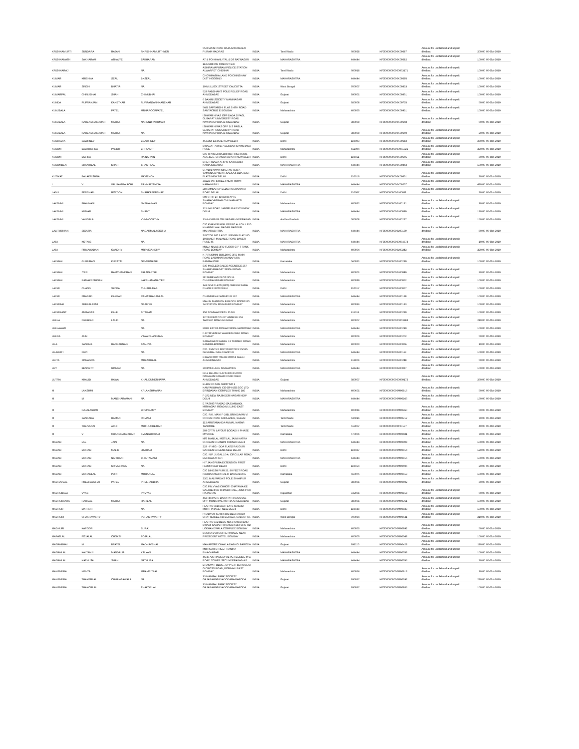| KRISHNAMURTI | SUNDARA | RAJAN | RKRISHNAMURTHYER | | 55 II MAIN ROAD RAJA ANNAMALAI PURAM MADRAS | INDIA | Tamil Nadu | | 600028 | INFO000000000K00687 | Amount for unclaimed and unpaid dividend | 200.00 | 05-Oct-2019 |
| KRISHNANATH | SAKHARAM | ATHALYE | SAKHARAM | | AT & PO KHANU TAL & DT RATNAGIRI | INDIA | MAHARASHTRA | | 444444 | INFO000000000K00582 | Amount for unclaimed and unpaid dividend | 100.00 | 05-Oct-2019 |
| KRISHNARAJ | | | NA | | 11/6 SRIRAM COLONY B/H ABHIRAMAPURAM POLICE STATION ALWARPET CHENNAI | INDIA | Tamil Nadu | | 600018 | INFO0000000000053171 | Amount for unclaimed and unpaid dividend | 100.00 | 05-Oct-2019 |
| KUMAR | KRISHNA | SEAL | BKSEAL | | CHOWMATHA LANE PO CHINSHAW DIST HOOGHLY | INDIA | MAHARASHTRA | | 444444 | INFO000000000K00595 | Amount for unclaimed and unpaid dividend | 100.00 | 05-Oct-2019 |
| KUMAR | SINGH | BHATIA | NA | | 19 MULLICK STREET CALCUTTA | INDIA | West Bengal | | 700007 | INFO000000000K00833 | Amount for unclaimed and unpaid dividend | 100.00 | 05-Oct-2019 |
| KUMARPAL | CHINUBHAI | SHAH | CHINUBHAI | | 529 PADSHAH'S POLE RELIEF ROAD AHMEDABAD | INDIA | Gujarat | | 390001 | INFO000000000K00851 | Amount for unclaimed and unpaid dividend | 100.00 | 05-Oct-2019 |
| KUNDA | RUPRANJAN | KANETKAR | RUPRANJANNKANEKAR | | 6 DAXINI SOCIETY MANINAGAR AHMEDABAD | INDIA | Gujarat | | 380008 | INFO000000000K00735 | Amount for unclaimed and unpaid dividend | 50.00 | 05-Oct-2019 |
| KUNJBALA | | PATEL | MRHAROORPATEL | | 56/B SAPTARSHI FLAT S 4TH ROAD SANTACRUZ E BOMBAY | INDIA | Maharashtra | | 400055 | INFO000000000K00931 | Amount for unclaimed and unpaid dividend | 100.00 | 05-Oct-2019 |
| KUNJBALA | NARENDRAKUMAR | MEHTA | NARENDRAKUMAR | | ISHWAR NIVAS OPP DADA S PAGL GUJARAT UNIVERSITY ROAD NAVRANGPURA AHMEDABAD | INDIA | Gujarat | | 380009 | INFO000000000K00658 | Amount for unclaimed and unpaid dividend | 50.00 | 05-Oct-2019 |
| KUNJBALA | NARENDRAKUMAR | MEHTA | NA | | ISHWAR NIWAS OPP D S PAGLA GUJARAT UNIVERSITY ROAD NAVRANGPURA AHMEDABAD | INDIA | Gujarat | | 380009 | INFO000000000K00659 | Amount for unclaimed and unpaid dividend | 20.00 | 05-Oct-2019 |
| KUSHALYA | SAWHNEY | | BSAWHNEY | | 45 LODI ESTATE NEW DELHI | INDIA | Delhi | | 110003 | INFO000000000K00682 | Amount for unclaimed and unpaid dividend | 230.00 | 05-Oct-2019 |
| KUSUM | BALKRISHNA | PANDIT | BRPANDIT | | SWAGAT 759/107 DECCAN GYMKHANA PUNE | INDIA | Maharashtra | | 411004 | INFO0000000000051021 | Amount for unclaimed and unpaid dividend | 320.00 | 05-Oct-2019 |
| KUSUM | MEHRA | | RAINARAIN | | C/O R N MEHRA BRITISH HIGH COM. ACC.SEC. CHANAKYAPURI NEW DELHI | INDIA | Delhi | | 110011 | INFO000000000K00555 | Amount for unclaimed and unpaid dividend | 30.00 | 05-Oct-2019 |
| KUSUMBEN | SHANTILAL | SHAH | SHANTILAL | | SHETHWADA AT&PO KAIRA DIST KAIRA GUJARAT | INDIA | MAHARASHTRA | | 444444 | INFO000000000K00362 | Amount for unclaimed and unpaid dividend | 100.00 | 05-Oct-2019 |
| KUTIKAT | BALAKRISHNA | | MKMENON | | C-7/191 NAVIN NIKETAN H.207, YAMUNA APTS,NR.KALKAJI,DDA-(LIG) FLATS NEW DELHI | INDIA | Delhi | | 110019 | INFO000000000K00651 | Amount for unclaimed and unpaid dividend | 20.00 | 05-Oct-2019 |
| L | V | VALLIAMMAIACHI | RAMNADSINDIA | | JAWAHAR STREET NEW TOWN KARAIKUDI 1 | INDIA | MAHARASHTRA | | 444444 | INFO000000000V00257 | Amount for unclaimed and unpaid dividend | 420.00 | 05-Oct-2019 |
| LADLI | PERSHAD | ROZDON | SHARKAPERSHAD | | 28 RAMSARUP BLDG ROSHANARA ROAD DELHI | INDIA | Delhi | | 110007 | INFO000000000L00011 | Amount for unclaimed and unpaid dividend | 20.00 | 05-Oct-2019 |
| LAKSHMI | BHAVNANI | | NKBHAVNANI | | 508 5TH FLR SINDHU APTS SHARADAGRAM CHUNABHATTI BOMBAY | INDIA | Maharashtra | | 400022 | INFO000000000L00191 | Amount for unclaimed and unpaid dividend | 10.00 | 05-Oct-2019 |
| LAKSHMI | KUMAR | | SHANTI | | 12 LINK ROAD JANGPURA EXTN NEW DELHI | INDIA | MAHARASHTRA | | 444444 | INFO000000000L00030 | Amount for unclaimed and unpaid dividend | 120.00 | 05-Oct-2019 |
| LAKSHMI | VANGALA | | VVNMOORTHY | | 13-6-434/B/83 OM NAGAR HYDERABAD | INDIA | Andhra Pradesh | | 500008 | INFO000000000L00227 | Amount for unclaimed and unpaid dividend | 150.00 | 05-Oct-2019 |
| LALITMOHAN | SIGATIA | | NAGARMALJISIGTIA | | C/O KHANDELWAL FERRO ALLOY L P O KHANDELWAL NAGAR NAGPUR MAHARASHTRA | INDIA | MAHARASHTRA | | 444444 | INFO000000000L00190 | Amount for unclaimed and unpaid dividend | 80.00 | 05-Oct-2019 |
| LATA | KOTNIS | | NA | | SECTOR NO 1 ADITI JEEVAN FLAT NO 10 BANER MALANJE ROAD BANER PUNE 45 | INDIA | MAHARASHTRA | | 444444 | INFO0000000000054674 | Amount for unclaimed and unpaid dividend | 10.00 | 05-Oct-2019 |
| LATA | PRIYAWADAN | GANDHY | MRPMGANDHY | | MULJI NIVAS 3RD FLOOR C P T TANK ROAD BOMBAY | INDIA | Maharashtra | | 400004 | INFO000000000L00243 | Amount for unclaimed and unpaid dividend | 320.00 | 05-Oct-2019 |
| LAXMAN | GURURAO | KURATTI | GRVKUNATHI | | K-7,RUKMINI BUILDING 3RD MAIN ROAD LAXMINARAYANAPURA BANGALORE | INDIA | Karnataka | | 560021 | INFO000000000L00230 | Amount for unclaimed and unpaid dividend | 100.00 | 05-Oct-2019 |
| LAXMAN | IYER | RAMCHANDRAN | PALAPARTHI | | S/O MACLEO SALES AGENCIES 257 SHAHID BHAGAT SINGH ROAD BOMBAY | INDIA | Maharashtra | | 400001 | INFO000000000L00049 | Amount for unclaimed and unpaid dividend | 20.00 | 05-Oct-2019 |
| LAXMAN | RAMAKRISHNAN | | LAKSHAMANAIYER | | 2F SHREYAS PLOT NO 16 CHHEDANAGAR BOMBAY | INDIA | Maharashtra | | 400089 | INFO000000000L00052 | Amount for unclaimed and unpaid dividend | 100.00 | 05-Oct-2019 |
| LAXMI | CHAND | SATIJA | CHHABILDAS | | 141 DDA FLATS (RPS) SHEIKH SARAI PHASE I NEW DELHI | INDIA | Delhi | | 110017 | INFO000000000L00057 | Amount for unclaimed and unpaid dividend | 100.00 | 05-Oct-2019 |
| LAXMI | PRASAD | KAKKAR | RAMASHARANLAL | | CHANDIANA FATEHPUR U P | INDIA | MAHARASHTRA | | 444444 | INFO000000000L00128 | Amount for unclaimed and unpaid dividend | 100.00 | 05-Oct-2019 |
| LAXMIBAI | SUBBALAXMI | | NSAIYER | | MAHIM MANSION B BLOCK ROOM NO 74 STATION RD MAHIM BOMBAY | INDIA | Maharashtra | | 400016 | INFO000000000L00133 | Amount for unclaimed and unpaid dividend | 100.00 | 05-Oct-2019 |
| LAXMIKANT | AMBADAS | KALE | SITARAM | | 158 SOMWAR PETH PUNE | INDIA | Maharashtra | | 411011 | INFO000000000L00239 | Amount for unclaimed and unpaid dividend | 100.00 | 05-Oct-2019 |
| LEELA | DIWAKAR | LAUD | NA | | 12 TARDEO COURT ANNEXE 251 TARDEO ROAD MUMBAI | INDIA | Maharashtra | | 400007 | INFO0000000000053988 | Amount for unclaimed and unpaid dividend | 210.00 | 05-Oct-2019 |
| LEELAWATI | | | NA | | 903/4 KATRA MOHAR SINGH AMRITSAR | INDIA | MAHARASHTRA | | 444444 | INFO000000000L00219 | Amount for unclaimed and unpaid dividend | 100.00 | 05-Oct-2019 |
| LEENA | JAIN | | VINAYCHANDJAIN | | F-8 TRIVENI 66 WALKESHWAR ROAD BOMBAY | INDIA | Maharashtra | | 400006 | INFO000000000L00202 | Amount for unclaimed and unpaid dividend | 50.00 | 05-Oct-2019 |
| LILA | SANJIVA | RAOKARNAD | SANJIVA | | SARASWATI SADAN 13 TURNER ROAD BANDRA BOMBAY | INDIA | Maharashtra | | 400050 | INFO000000000L00066 | Amount for unclaimed and unpaid dividend | 10.00 | 05-Oct-2019 |
| LILAWATI | DEVI | | NA | | C/O. SYNTEX DISTRIBUTORS 55/115 GENERAL GANJ KANPUR | INDIA | MAHARASHTRA | | 444444 | INFO000000000L00113 | Amount for unclaimed and unpaid dividend | 100.00 | 05-Oct-2019 |
| LILITA | SONAGRA | | MRBABULAL | | KIRAN FOOT WEAR MOCHI GALLI AHMEDNAGAR | INDIA | Maharashtra | | 414001 | INFO000000000L00248 | Amount for unclaimed and unpaid dividend | 50.00 | 05-Oct-2019 |
| LILY | BENNETT | GOMEZ | NA | | 30 IPOH LANE SINGAPORE | INDIA | MAHARASHTRA | | 444444 | INFO000000000L00087 | Amount for unclaimed and unpaid dividend | 100.00 | 05-Oct-2019 |
| LUTFIA | KHALID | HAWA | KHALIDUMERHAWA | | D/12 DELITE FLATS 3RD FLOOR NARAYAN NAGAR ROAD PALDI AHMEDABAD | INDIA | Gujarat | | 380007 | INFO0000000000050172 | Amount for unclaimed and unpaid dividend | 260.00 | 05-Oct-2019 |
| M | LAKSHMI | | KRLAKSHMANAN | | BLDG NO 58/B SHOP NO 1 KANYAKUMARI CO-OP HSG SOC LTD BRINDAVAN COMPLEX THANE (W) | INDIA | Maharashtra | | 400601 | INFO000000000M00916 | Amount for unclaimed and unpaid dividend | 50.00 | 05-Oct-2019 |
| M | M | MANSHARAMANI | NA | | F-272 NEW RAJINDER NAGAR NEW DELHI | INDIA | MAHARASHTRA | | 444444 | INFO000000000M00165 | Amount for unclaimed and unpaid dividend | 150.00 | 05-Oct-2019 |
| M | RAJALASHMI | | DRMNSAMY | | E YASHO PRASAD SAJJANWADI, MITHAGAR ROAD MULUND EAST BOMBAY | INDIA | Maharashtra | | 400081 | INFO000000000M00360 | Amount for unclaimed and unpaid dividend | 50.00 | 05-Oct-2019 |
| M | SANKARA | RAMAN | RKMANI | | C/O. R.K. MANI F-24B, BRINDAVAN VI CROSS ROAD FAIRLANDS, SELEM | INDIA | Tamil Nadu | | 636016 | INFO000000000M00717 | Amount for unclaimed and unpaid dividend | 70.00 | 05-Oct-2019 |
| M | THEIVANAI | ACHI | MUTHUCHETIAR | | 112 ARUTANANDA AMMAL NAGAR TANJORE | INDIA | Tamil Nadu | | 613007 | INFO000000000T00137 | Amount for unclaimed and unpaid dividend | 40.00 | 05-Oct-2019 |
| M | V | CHANDRASEKHAR | KVENGUSWAMI | | 203 CFTRI LAYOUT BOGADI II PHASE MYSORE | INDIA | Karnataka | | 570006 | INFO000000000M00681 | Amount for unclaimed and unpaid dividend | 70.00 | 05-Oct-2019 |
| MADAN | LAL | JAIN | NA | | M/S MANILAL MOTILAL JAINI KATRA CHOBAN CHANDNI CHOWK DELHI | INDIA | MAHARASHTRA | | 444444 | INFO000000000M00008 | Amount for unclaimed and unpaid dividend | 100.00 | 05-Oct-2019 |
| MADAN | MOHAN | MALIK | JITARAM | | 229 - F MIG - DDA FLATS RAJOURI GARDEN GREENS NEW DELHI | INDIA | Delhi | | 110027 | INFO000000000M00014 | Amount for unclaimed and unpaid dividend | 120.00 | 05-Oct-2019 |
| MADAN | MOHAN | NAITHANI | CHINTAMANI | | C/O. N.P. JUGAL 10-A. CIRCULAR ROAD DEHRADUN U.P. | INDIA | MAHARASHTRA | | 444444 | INFO000000000M00015 | Amount for unclaimed and unpaid dividend | 100.00 | 05-Oct-2019 |
| MADAN | MOHAN | SRIVASTAVA | NA | | H 7 JANGPURA EXTENSION FIRST FLOOR NEW DELHI | INDIA | Delhi | | 110014 | INFO000000000M00596 | Amount for unclaimed and unpaid dividend | 20.00 | 05-Oct-2019 |
| MADAN | MOHANLAL | PURI | MOHANLAL | | C/O DINESH PURI 23, 80 FEET ROAD INDIRANAGAR HAL III BANGALORE | INDIA | Karnataka | | 560075 | INFO000000000M00413 | Amount for unclaimed and unpaid dividend | 100.00 | 05-Oct-2019 |
| MADHAVLAL | PRELHADBHAI | PATEL | PRELHADBHAI | | 2301 MALIWADA'S POLE SHAHPUR AHMEDABAD | INDIA | Gujarat | | 380001 | INFO000000000M00692 | Amount for unclaimed and unpaid dividend | 30.00 | 05-Oct-2019 |
| MADHUBALA | VYAS | | PNVYAS | | C/O.P.N.VYAS CHHOTI CHATANIA KE GALI BEHIND CHANDI HALL, JODHPUR RAJASTAN | INDIA | Rajasthan | | 342001 | INFO000000000M00918 | Amount for unclaimed and unpaid dividend | 50.00 | 05-Oct-2019 |
| MADHUKANTA | HARILAL | MEHTA | HARILAL | | 463 HIRPARU DANA PITH NAVDVAS OPP MUNICIPAL KOTHA AHMEDABAD | INDIA | Gujarat | | 380001 | INFO000000000M00761 | Amount for unclaimed and unpaid dividend | 100.00 | 05-Oct-2019 |
| MADHUR | MATHUR | | NA | | FLAT NO 40B DDA FLATS MASJID MOTH PHASE I NEW DELHI | INDIA | Delhi | | 110048 | INFO000000000M00033 | Amount for unclaimed and unpaid dividend | 100.00 | 05-Oct-2019 |
| MADHURI | CHAKRAVARTY | | PCHAKRAVARTY | | PRADYOT KUTIR 46M BECHARAM CHATTERJEE RD BEHALA, CALCUTTA. | INDIA | West Bengal | | 700034 | INFO000000000M00441 | Amount for unclaimed and unpaid dividend | 210.00 | 05-Oct-2019 |
| MADHURI | KAPOOR | | SURAJ | | FLAT NO 102 BLDG NO 2 KAMDHENU SWAMI SAMARTH NAGAR 1ST CRS RD LOKHANDWALA COMPLEX BOMBAY | INDIA | Maharashtra | | 400053 | INFO000000000M00992 | Amount for unclaimed and unpaid dividend | 50.00 | 05-Oct-2019 |
| MAFATLAL | FOJALAL | CHOKSI | FOJALAL | | SUNITA B'98 CUFFE PARADE NEAR PRESIDENT HOTEL BOMBAY | INDIA | Maharashtra | | 400005 | INFO000000000M00048 | Amount for unclaimed and unpaid dividend | 100.00 | 05-Oct-2019 |
| MAGANBHAI | M | BPATEL | MADHAVBHAI | | MANAPORE CHAKLA DABHOI BARODA | INDIA | Gujarat | | 391110 | INFO000000000M00428 | Amount for unclaimed and unpaid dividend | 110.00 | 05-Oct-2019 |
| MAGANLAL | KALYANJI | MANDALIA | KALYAN | | MOTIGAR STREET RANIKA BHAVNAGAR | INDIA | MAHARASHTRA | | 444444 | INFO000000000M00053 | Amount for unclaimed and unpaid dividend | 100.00 | 05-Oct-2019 |
| MAGANLAL | NATHUSA | SHAH | NATHUSA | | 45/45 A/C RAMGOPAL PET BESIDE M G ROAD TOWER SECUNDERABAD A P | INDIA | MAHARASHTRA | | 444444 | INFO000000000M00056 | Amount for unclaimed and unpaid dividend | 70.00 | 05-Oct-2019 |
| MAHENDRA | MEHTA | | MRAMRITLAL | | BHAGVATI BLDG., OPP G H SCHOOL M G CROSS ROAD, BORIVALI EAST BOMBAY | INDIA | Maharashtra | | 400066 | INFO000000000M00913 | Amount for unclaimed and unpaid dividend | 10.00 | 05-Oct-2019 |
| MAHENDRA | THAKERLAL | CHHANGAWALA | NA | | 33 MANGAL PARK SOCIETY GAJARAWADI VADODARA BARODA | INDIA | Gujarat | | 390017 | INFO000000000M00392 | Amount for unclaimed and unpaid dividend | 220.00 | 05-Oct-2019 |
| MAHENDRA | THAKORLAL | | THAKORLAL | | 33 MANGAL PARK SOCIETY GAJARAWADI VADODARA BARODA | INDIA | Gujarat | | 390017 | INFO000000000M00886 | Amount for unclaimed and unpaid dividend | 100.00 | 05-Oct-2019 |